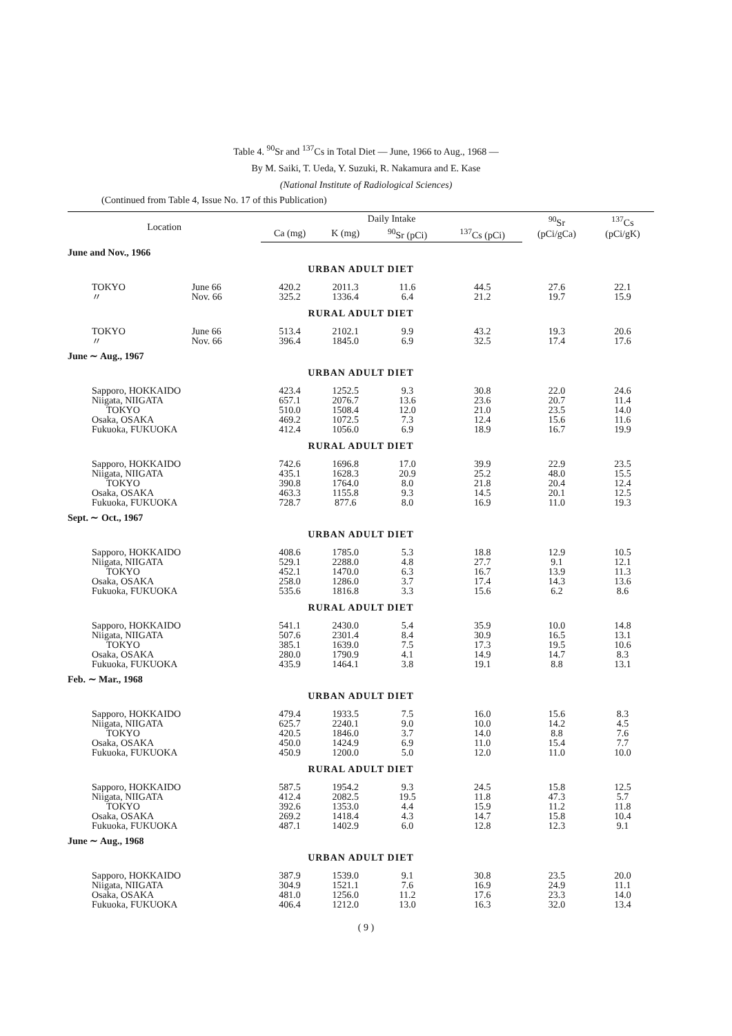Table 4. <sup>90</sup>Sr and <sup>137</sup>Cs in Total Diet — June, 1966 to Aug., 1968 —
By M. Saiki, T. Ueda, Y. Suzuki, R. Nakamura and E. Kase
(National Institute of Radiological Sciences)
(Continued from Table 4, Issue No. 17 of this Publication)
| Location | | Daily Intake | | | | <sup>90</sup>Sr (pCi/gCa) | <sup>137</sup>Cs (pCi/gK) |
| --- | --- | --- | --- | --- | --- | --- | --- |
| | | Ca (mg) | K (mg) | <sup>90</sup>Sr (pCi) | <sup>137</sup>Cs (pCi) | | |
| June and Nov., 1966 | | | | | | | |
| URBAN ADULT DIET | | | | | | | |
| TOKYO | June 66 | 420.2 | 2011.3 | 11.6 | 44.5 | 27.6 | 22.1 |
| 〃 | Nov. 66 | 325.2 | 1336.4 | 6.4 | 21.2 | 19.7 | 15.9 |
| RURAL ADULT DIET | | | | | | | |
| TOKYO | June 66 | 513.4 | 2102.1 | 9.9 | 43.2 | 19.3 | 20.6 |
| 〃 | Nov. 66 | 396.4 | 1845.0 | 6.9 | 32.5 | 17.4 | 17.6 |
| June ∼ Aug., 1967 | | | | | | | |
| URBAN ADULT DIET | | | | | | | |
| Sapporo, HOKKAIDO | | 423.4 | 1252.5 | 9.3 | 30.8 | 22.0 | 24.6 |
| Niigata, NIIGATA | | 657.1 | 2076.7 | 13.6 | 23.6 | 20.7 | 11.4 |
| TOKYO | | 510.0 | 1508.4 | 12.0 | 21.0 | 23.5 | 14.0 |
| Osaka, OSAKA | | 469.2 | 1072.5 | 7.3 | 12.4 | 15.6 | 11.6 |
| Fukuoka, FUKUOKA | | 412.4 | 1056.0 | 6.9 | 18.9 | 16.7 | 19.9 |
| RURAL ADULT DIET | | | | | | | |
| Sapporo, HOKKAIDO | | 742.6 | 1696.8 | 17.0 | 39.9 | 22.9 | 23.5 |
| Niigata, NIIGATA | | 435.1 | 1628.3 | 20.9 | 25.2 | 48.0 | 15.5 |
| TOKYO | | 390.8 | 1764.0 | 8.0 | 21.8 | 20.4 | 12.4 |
| Osaka, OSAKA | | 463.3 | 1155.8 | 9.3 | 14.5 | 20.1 | 12.5 |
| Fukuoka, FUKUOKA | | 728.7 | 877.6 | 8.0 | 16.9 | 11.0 | 19.3 |
| Sept. ∼ Oct., 1967 | | | | | | | |
| URBAN ADULT DIET | | | | | | | |
| Sapporo, HOKKAIDO | | 408.6 | 1785.0 | 5.3 | 18.8 | 12.9 | 10.5 |
| Niigata, NIIGATA | | 529.1 | 2288.0 | 4.8 | 27.7 | 9.1 | 12.1 |
| TOKYO | | 452.1 | 1470.0 | 6.3 | 16.7 | 13.9 | 11.3 |
| Osaka, OSAKA | | 258.0 | 1286.0 | 3.7 | 17.4 | 14.3 | 13.6 |
| Fukuoka, FUKUOKA | | 535.6 | 1816.8 | 3.3 | 15.6 | 6.2 | 8.6 |
| RURAL ADULT DIET | | | | | | | |
| Sapporo, HOKKAIDO | | 541.1 | 2430.0 | 5.4 | 35.9 | 10.0 | 14.8 |
| Niigata, NIIGATA | | 507.6 | 2301.4 | 8.4 | 30.9 | 16.5 | 13.1 |
| TOKYO | | 385.1 | 1639.0 | 7.5 | 17.3 | 19.5 | 10.6 |
| Osaka, OSAKA | | 280.0 | 1790.9 | 4.1 | 14.9 | 14.7 | 8.3 |
| Fukuoka, FUKUOKA | | 435.9 | 1464.1 | 3.8 | 19.1 | 8.8 | 13.1 |
| Feb. ∼ Mar., 1968 | | | | | | | |
| URBAN ADULT DIET | | | | | | | |
| Sapporo, HOKKAIDO | | 479.4 | 1933.5 | 7.5 | 16.0 | 15.6 | 8.3 |
| Niigata, NIIGATA | | 625.7 | 2240.1 | 9.0 | 10.0 | 14.2 | 4.5 |
| TOKYO | | 420.5 | 1846.0 | 3.7 | 14.0 | 8.8 | 7.6 |
| Osaka, OSAKA | | 450.0 | 1424.9 | 6.9 | 11.0 | 15.4 | 7.7 |
| Fukuoka, FUKUOKA | | 450.9 | 1200.0 | 5.0 | 12.0 | 11.0 | 10.0 |
| RURAL ADULT DIET | | | | | | | |
| Sapporo, HOKKAIDO | | 587.5 | 1954.2 | 9.3 | 24.5 | 15.8 | 12.5 |
| Niigata, NIIGATA | | 412.4 | 2082.5 | 19.5 | 11.8 | 47.3 | 5.7 |
| TOKYO | | 392.6 | 1353.0 | 4.4 | 15.9 | 11.2 | 11.8 |
| Osaka, OSAKA | | 269.2 | 1418.4 | 4.3 | 14.7 | 15.8 | 10.4 |
| Fukuoka, FUKUOKA | | 487.1 | 1402.9 | 6.0 | 12.8 | 12.3 | 9.1 |
| June ∼ Aug., 1968 | | | | | | | |
| URBAN ADULT DIET | | | | | | | |
| Sapporo, HOKKAIDO | | 387.9 | 1539.0 | 9.1 | 30.8 | 23.5 | 20.0 |
| Niigata, NIIGATA | | 304.9 | 1521.1 | 7.6 | 16.9 | 24.9 | 11.1 |
| Osaka, OSAKA | | 481.0 | 1256.0 | 11.2 | 17.6 | 23.3 | 14.0 |
| Fukuoka, FUKUOKA | | 406.4 | 1212.0 | 13.0 | 16.3 | 32.0 | 13.4 |
( 9 )